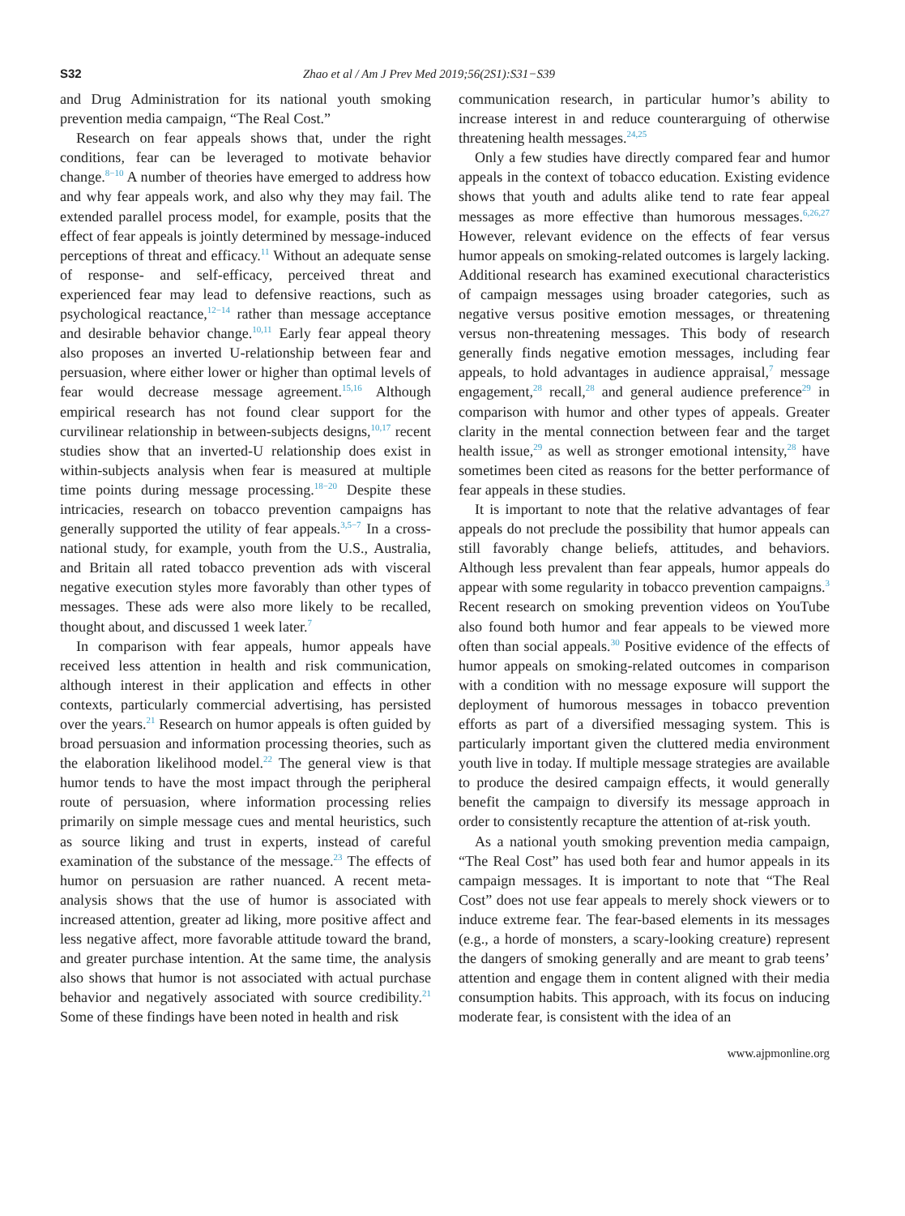S32 Zhao et al / Am J Prev Med 2019;56(2S1):S31−S39
and Drug Administration for its national youth smoking prevention media campaign, “The Real Cost.”
Research on fear appeals shows that, under the right conditions, fear can be leveraged to motivate behavior change.<sup>8−10</sup> A number of theories have emerged to address how and why fear appeals work, and also why they may fail. The extended parallel process model, for example, posits that the effect of fear appeals is jointly determined by message-induced perceptions of threat and efficacy.<sup>11</sup> Without an adequate sense of response- and self-efficacy, perceived threat and experienced fear may lead to defensive reactions, such as psychological reactance,<sup>12−14</sup> rather than message acceptance and desirable behavior change.<sup>10,11</sup> Early fear appeal theory also proposes an inverted U-relationship between fear and persuasion, where either lower or higher than optimal levels of fear would decrease message agreement.<sup>15,16</sup> Although empirical research has not found clear support for the curvilinear relationship in between-subjects designs,<sup>10,17</sup> recent studies show that an inverted-U relationship does exist in within-subjects analysis when fear is measured at multiple time points during message processing.<sup>18−20</sup> Despite these intricacies, research on tobacco prevention campaigns has generally supported the utility of fear appeals.<sup>3,5−7</sup> In a cross-national study, for example, youth from the U.S., Australia, and Britain all rated tobacco prevention ads with visceral negative execution styles more favorably than other types of messages. These ads were also more likely to be recalled, thought about, and discussed 1 week later.<sup>7</sup>
In comparison with fear appeals, humor appeals have received less attention in health and risk communication, although interest in their application and effects in other contexts, particularly commercial advertising, has persisted over the years.<sup>21</sup> Research on humor appeals is often guided by broad persuasion and information processing theories, such as the elaboration likelihood model.<sup>22</sup> The general view is that humor tends to have the most impact through the peripheral route of persuasion, where information processing relies primarily on simple message cues and mental heuristics, such as source liking and trust in experts, instead of careful examination of the substance of the message.<sup>23</sup> The effects of humor on persuasion are rather nuanced. A recent meta-analysis shows that the use of humor is associated with increased attention, greater ad liking, more positive affect and less negative affect, more favorable attitude toward the brand, and greater purchase intention. At the same time, the analysis also shows that humor is not associated with actual purchase behavior and negatively associated with source credibility.<sup>21</sup> Some of these findings have been noted in health and risk
communication research, in particular humor’s ability to increase interest in and reduce counterarguing of otherwise threatening health messages.<sup>24,25</sup>
Only a few studies have directly compared fear and humor appeals in the context of tobacco education. Existing evidence shows that youth and adults alike tend to rate fear appeal messages as more effective than humorous messages.<sup>6,26,27</sup> However, relevant evidence on the effects of fear versus humor appeals on smoking-related outcomes is largely lacking. Additional research has examined executional characteristics of campaign messages using broader categories, such as negative versus positive emotion messages, or threatening versus non-threatening messages. This body of research generally finds negative emotion messages, including fear appeals, to hold advantages in audience appraisal,<sup>7</sup> message engagement,<sup>28</sup> recall,<sup>28</sup> and general audience preference<sup>29</sup> in comparison with humor and other types of appeals. Greater clarity in the mental connection between fear and the target health issue,<sup>29</sup> as well as stronger emotional intensity,<sup>28</sup> have sometimes been cited as reasons for the better performance of fear appeals in these studies.
It is important to note that the relative advantages of fear appeals do not preclude the possibility that humor appeals can still favorably change beliefs, attitudes, and behaviors. Although less prevalent than fear appeals, humor appeals do appear with some regularity in tobacco prevention campaigns.<sup>3</sup> Recent research on smoking prevention videos on YouTube also found both humor and fear appeals to be viewed more often than social appeals.<sup>30</sup> Positive evidence of the effects of humor appeals on smoking-related outcomes in comparison with a condition with no message exposure will support the deployment of humorous messages in tobacco prevention efforts as part of a diversified messaging system. This is particularly important given the cluttered media environment youth live in today. If multiple message strategies are available to produce the desired campaign effects, it would generally benefit the campaign to diversify its message approach in order to consistently recapture the attention of at-risk youth.
As a national youth smoking prevention media campaign, “The Real Cost” has used both fear and humor appeals in its campaign messages. It is important to note that “The Real Cost” does not use fear appeals to merely shock viewers or to induce extreme fear. The fear-based elements in its messages (e.g., a horde of monsters, a scary-looking creature) represent the dangers of smoking generally and are meant to grab teens’ attention and engage them in content aligned with their media consumption habits. This approach, with its focus on inducing moderate fear, is consistent with the idea of an
www.ajpmonline.org